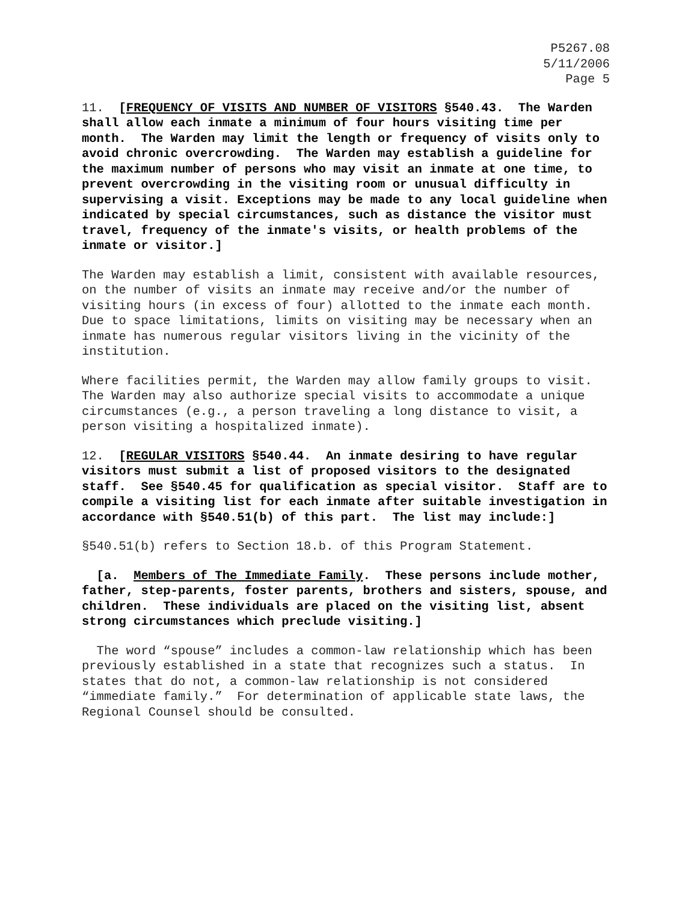P5267.08
5/11/2006
Page 5
11. [FREQUENCY OF VISITS AND NUMBER OF VISITORS §540.43. The Warden shall allow each inmate a minimum of four hours visiting time per month. The Warden may limit the length or frequency of visits only to avoid chronic overcrowding. The Warden may establish a guideline for the maximum number of persons who may visit an inmate at one time, to prevent overcrowding in the visiting room or unusual difficulty in supervising a visit. Exceptions may be made to any local guideline when indicated by special circumstances, such as distance the visitor must travel, frequency of the inmate's visits, or health problems of the inmate or visitor.]
The Warden may establish a limit, consistent with available resources, on the number of visits an inmate may receive and/or the number of visiting hours (in excess of four) allotted to the inmate each month. Due to space limitations, limits on visiting may be necessary when an inmate has numerous regular visitors living in the vicinity of the institution.
Where facilities permit, the Warden may allow family groups to visit. The Warden may also authorize special visits to accommodate a unique circumstances (e.g., a person traveling a long distance to visit, a person visiting a hospitalized inmate).
12. [REGULAR VISITORS §540.44. An inmate desiring to have regular visitors must submit a list of proposed visitors to the designated staff. See §540.45 for qualification as special visitor. Staff are to compile a visiting list for each inmate after suitable investigation in accordance with §540.51(b) of this part. The list may include:]
§540.51(b) refers to Section 18.b. of this Program Statement.
[a. Members of The Immediate Family. These persons include mother, father, step-parents, foster parents, brothers and sisters, spouse, and children. These individuals are placed on the visiting list, absent strong circumstances which preclude visiting.]
The word “spouse” includes a common-law relationship which has been previously established in a state that recognizes such a status. In states that do not, a common-law relationship is not considered “immediate family.” For determination of applicable state laws, the Regional Counsel should be consulted.